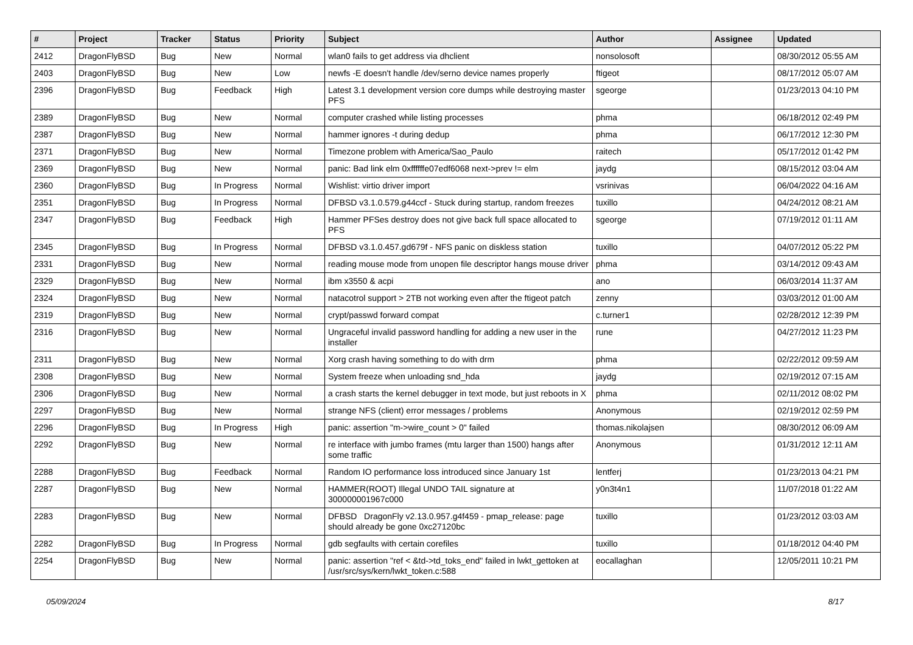| # | Project | Tracker | Status | Priority | Subject | Author | Assignee | Updated |
| --- | --- | --- | --- | --- | --- | --- | --- | --- |
| 2412 | DragonFlyBSD | Bug | New | Normal | wlan0 fails to get address via dhclient | nonsolosoft | | 08/30/2012 05:55 AM |
| 2403 | DragonFlyBSD | Bug | New | Low | newfs -E doesn't handle /dev/serno device names properly | ftigeot | | 08/17/2012 05:07 AM |
| 2396 | DragonFlyBSD | Bug | Feedback | High | Latest 3.1 development version core dumps while destroying master PFS | sgeorge | | 01/23/2013 04:10 PM |
| 2389 | DragonFlyBSD | Bug | New | Normal | computer crashed while listing processes | phma | | 06/18/2012 02:49 PM |
| 2387 | DragonFlyBSD | Bug | New | Normal | hammer ignores -t during dedup | phma | | 06/17/2012 12:30 PM |
| 2371 | DragonFlyBSD | Bug | New | Normal | Timezone problem with America/Sao_Paulo | raitech | | 05/17/2012 01:42 PM |
| 2369 | DragonFlyBSD | Bug | New | Normal | panic: Bad link elm 0xffffffe07edf6068 next->prev != elm | jaydg | | 08/15/2012 03:04 AM |
| 2360 | DragonFlyBSD | Bug | In Progress | Normal | Wishlist: virtio driver import | vsrinivas | | 06/04/2022 04:16 AM |
| 2351 | DragonFlyBSD | Bug | In Progress | Normal | DFBSD v3.1.0.579.g44ccf - Stuck during startup, random freezes | tuxillo | | 04/24/2012 08:21 AM |
| 2347 | DragonFlyBSD | Bug | Feedback | High | Hammer PFSes destroy does not give back full space allocated to PFS | sgeorge | | 07/19/2012 01:11 AM |
| 2345 | DragonFlyBSD | Bug | In Progress | Normal | DFBSD v3.1.0.457.gd679f - NFS panic on diskless station | tuxillo | | 04/07/2012 05:22 PM |
| 2331 | DragonFlyBSD | Bug | New | Normal | reading mouse mode from unopen file descriptor hangs mouse driver | phma | | 03/14/2012 09:43 AM |
| 2329 | DragonFlyBSD | Bug | New | Normal | ibm x3550 & acpi | ano | | 06/03/2014 11:37 AM |
| 2324 | DragonFlyBSD | Bug | New | Normal | natacotrol support > 2TB not working even after the ftigeot patch | zenny | | 03/03/2012 01:00 AM |
| 2319 | DragonFlyBSD | Bug | New | Normal | crypt/passwd forward compat | c.turner1 | | 02/28/2012 12:39 PM |
| 2316 | DragonFlyBSD | Bug | New | Normal | Ungraceful invalid password handling for adding a new user in the installer | rune | | 04/27/2012 11:23 PM |
| 2311 | DragonFlyBSD | Bug | New | Normal | Xorg crash having something to do with drm | phma | | 02/22/2012 09:59 AM |
| 2308 | DragonFlyBSD | Bug | New | Normal | System freeze when unloading snd_hda | jaydg | | 02/19/2012 07:15 AM |
| 2306 | DragonFlyBSD | Bug | New | Normal | a crash starts the kernel debugger in text mode, but just reboots in X | phma | | 02/11/2012 08:02 PM |
| 2297 | DragonFlyBSD | Bug | New | Normal | strange NFS (client) error messages / problems | Anonymous | | 02/19/2012 02:59 PM |
| 2296 | DragonFlyBSD | Bug | In Progress | High | panic: assertion "m->wire_count > 0" failed | thomas.nikolajsen | | 08/30/2012 06:09 AM |
| 2292 | DragonFlyBSD | Bug | New | Normal | re interface with jumbo frames (mtu larger than 1500) hangs after some traffic | Anonymous | | 01/31/2012 12:11 AM |
| 2288 | DragonFlyBSD | Bug | Feedback | Normal | Random IO performance loss introduced since January 1st | lentferj | | 01/23/2013 04:21 PM |
| 2287 | DragonFlyBSD | Bug | New | Normal | HAMMER(ROOT) Illegal UNDO TAIL signature at 300000001967c000 | y0n3t4n1 | | 11/07/2018 01:22 AM |
| 2283 | DragonFlyBSD | Bug | New | Normal | DFBSD DragonFly v2.13.0.957.g4f459 - pmap_release: page should already be gone 0xc27120bc | tuxillo | | 01/23/2012 03:03 AM |
| 2282 | DragonFlyBSD | Bug | In Progress | Normal | gdb segfaults with certain corefiles | tuxillo | | 01/18/2012 04:40 PM |
| 2254 | DragonFlyBSD | Bug | New | Normal | panic: assertion "ref < &td->td_toks_end" failed in lwkt_gettoken at /usr/src/sys/kern/lwkt_token.c:588 | eocallaghan | | 12/05/2011 10:21 PM |
05/09/2024 8/17